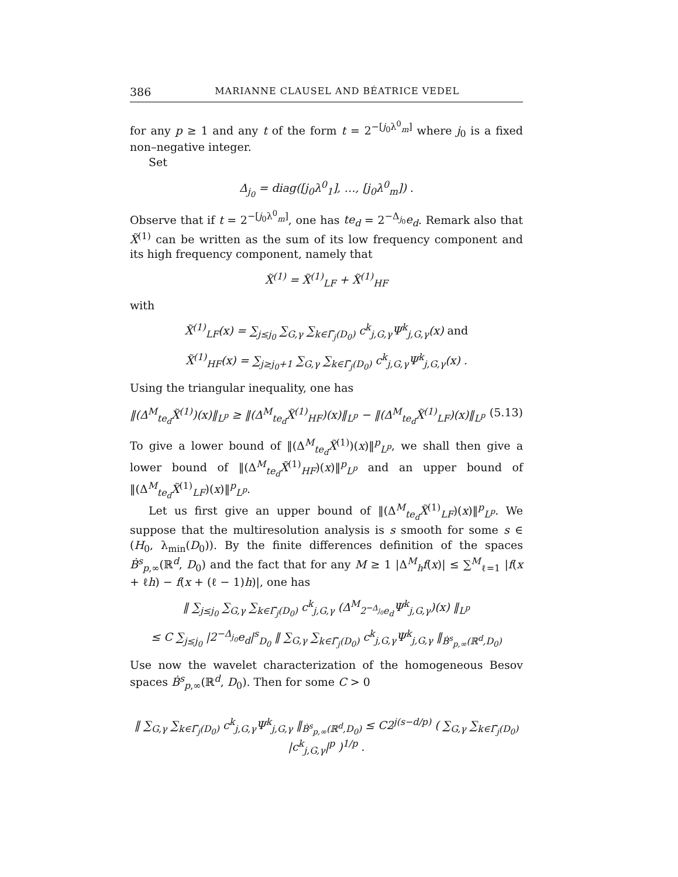386 MARIANNE CLAUSEL AND BÉATRICE VEDEL
for any p ≥ 1 and any t of the form t = 2<sup>−[j<sub>0</sub>λ<sup>0</sup><sub>m</sub>]</sup> where j<sub>0</sub> is a fixed non–negative integer.
Set
Δ<sub>j<sub>0</sub></sub> = diag([j<sub>0</sub>λ<sup>0</sup><sub>1</sub>], …, [j<sub>0</sub>λ<sup>0</sup><sub>m</sub>]) .
Observe that if t = 2<sup>−[j<sub>0</sub>λ<sup>0</sup><sub>m</sub>]</sup>, one has te<sub>d</sub> = 2<sup>−Δ<sub>j<sub>0</sub></sub></sup>e<sub>d</sub>. Remark also that X̃<sup>(1)</sup> can be written as the sum of its low frequency component and its high frequency component, namely that
X̃<sup>(1)</sup> = X̃<sup>(1)</sup><sub>LF</sub> + X̃<sup>(1)</sup><sub>HF</sub>
with
X̃<sup>(1)</sup><sub>LF</sub>(x) = ∑<sub>j≤j<sub>0</sub></sub> ∑<sub>G,γ</sub> ∑<sub>k∈Γ̃<sub>j</sub>(D<sub>0</sub>)</sub> c<sup>k</sup><sub>j,G,γ</sub>Ψ<sup>k</sup><sub>j,G,γ</sub>(x) and
X̃<sup>(1)</sup><sub>HF</sub>(x) = ∑<sub>j≥j<sub>0</sub>+1</sub> ∑<sub>G,γ</sub> ∑<sub>k∈Γ̃<sub>j</sub>(D<sub>0</sub>)</sub> c<sup>k</sup><sub>j,G,γ</sub>Ψ<sup>k</sup><sub>j,G,γ</sub>(x) .
Using the triangular inequality, one has
‖(Δ<sup>M</sup><sub>te<sub>d</sub></sub>X̃<sup>(1)</sup>)(x)‖<sub>L<sup>p</sup></sub> ≥ ‖(Δ<sup>M</sup><sub>te<sub>d</sub></sub>X̃<sup>(1)</sup><sub>HF</sub>)(x)‖<sub>L<sup>p</sup></sub> − ‖(Δ<sup>M</sup><sub>te<sub>d</sub></sub>X̃<sup>(1)</sup><sub>LF</sub>)(x)‖<sub>L<sup>p</sup></sub> (5.13)
To give a lower bound of ‖(Δ<sup>M</sup><sub>te<sub>d</sub></sub>X̃<sup>(1)</sup>)(x)‖<sup>p</sup><sub>L<sup>p</sup></sub>, we shall then give a lower bound of ‖(Δ<sup>M</sup><sub>te<sub>d</sub></sub>X̃<sup>(1)</sup><sub>HF</sub>)(x)‖<sup>p</sup><sub>L<sup>p</sup></sub> and an upper bound of ‖(Δ<sup>M</sup><sub>te<sub>d</sub></sub>X̃<sup>(1)</sup><sub>LF</sub>)(x)‖<sup>p</sup><sub>L<sup>p</sup></sub>.
Let us first give an upper bound of ‖(Δ<sup>M</sup><sub>te<sub>d</sub></sub>X̃<sup>(1)</sup><sub>LF</sub>)(x)‖<sup>p</sup><sub>L<sup>p</sup></sub>. We suppose that the multiresolution analysis is s smooth for some s ∈ (H<sub>0</sub>, λ<sub>min</sub>(D<sub>0</sub>)). By the finite differences definition of the spaces Ḃ<sup>s</sup><sub>p,∞</sub>(ℝ<sup>d</sup>, D<sub>0</sub>) and the fact that for any M ≥ 1 |Δ<sup>M</sup><sub>h</sub>f(x)| ≤ ∑<sup>M</sup><sub>ℓ=1</sub> |f(x + ℓh) − f(x + (ℓ − 1)h)|, one has
‖ ∑<sub>j≤j<sub>0</sub></sub> ∑<sub>G,γ</sub> ∑<sub>k∈Γ̃<sub>j</sub>(D<sub>0</sub>)</sub> c<sup>k</sup><sub>j,G,γ</sub> (Δ<sup>M</sup><sub>2<sup>−Δ<sub>j<sub>0</sub></sub></sup>e<sub>d</sub></sub>Ψ<sup>k</sup><sub>j,G,γ</sub>)(x) ‖<sub>L<sup>p</sup></sub>
≤ C ∑<sub>j≤j<sub>0</sub></sub> |2<sup>−Δ<sub>j<sub>0</sub></sub></sup>e<sub>d</sub>|<sup>s</sup><sub>D<sub>0</sub></sub> ‖ ∑<sub>G,γ</sub> ∑<sub>k∈Γ̃<sub>j</sub>(D<sub>0</sub>)</sub> c<sup>k</sup><sub>j,G,γ</sub>Ψ<sup>k</sup><sub>j,G,γ</sub> ‖<sub>Ḃ<sup>s</sup><sub>p,∞</sub>(ℝ<sup>d</sup>,D<sub>0</sub>)</sub>
Use now the wavelet characterization of the homogeneous Besov spaces Ḃ<sup>s</sup><sub>p,∞</sub>(ℝ<sup>d</sup>, D<sub>0</sub>). Then for some C > 0
‖ ∑<sub>G,γ</sub> ∑<sub>k∈Γ̃<sub>j</sub>(D<sub>0</sub>)</sub> c<sup>k</sup><sub>j,G,γ</sub>Ψ<sup>k</sup><sub>j,G,γ</sub> ‖<sub>Ḃ<sup>s</sup><sub>p,∞</sub>(ℝ<sup>d</sup>,D<sub>0</sub>)</sub> ≤ C2<sup>j(s−d/p)</sup> ( ∑<sub>G,γ</sub> ∑<sub>k∈Γ̃<sub>j</sub>(D<sub>0</sub>)</sub> |c<sup>k</sup><sub>j,G,γ</sub>|<sup>p</sup> )<sup>1/p</sup> .